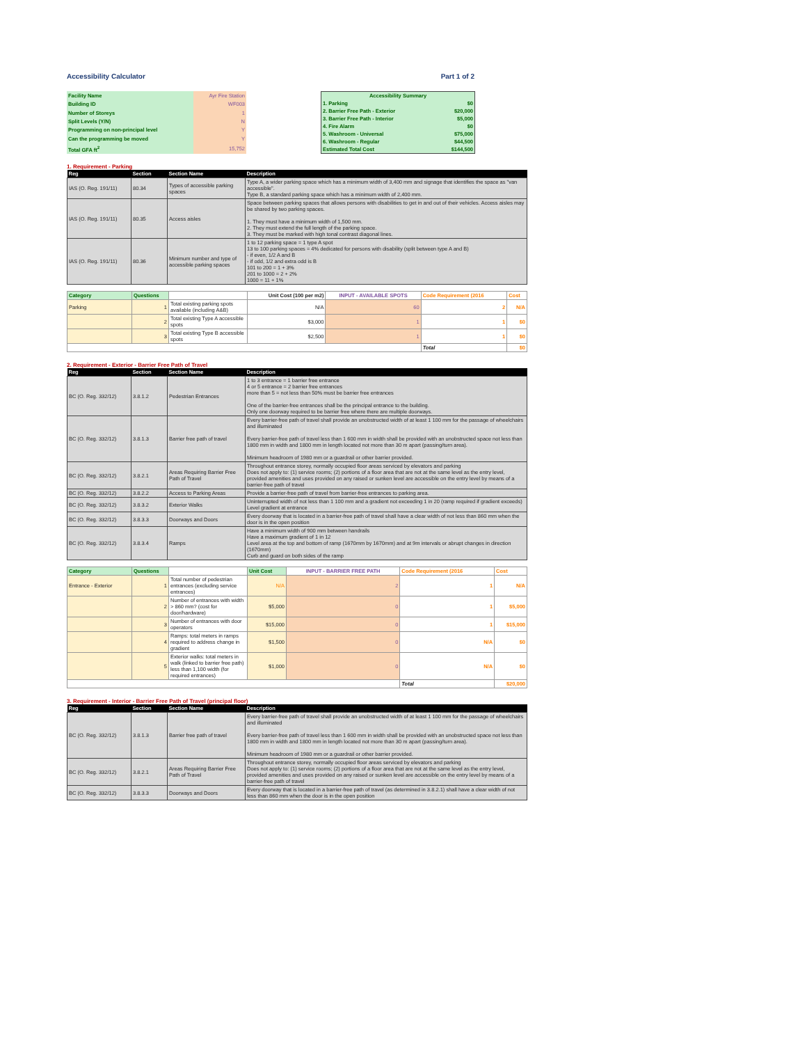Accessibility Calculator Part 1 of 2
| Facility Name | Ayr Fire Station |
| Building ID | WF003 |
| Number of Storeys | 1 |
| Split Levels (Y/N) | N |
| Programming on non-principal level | Y |
| Can the programming be moved | Y |
| Total GFA ft<sup>2</sup> | 15,752 |
| Accessibility Summary | |
| --- | --- |
| 1. Parking | $0 |
| 2. Barrier Free Path - Exterior | $20,000 |
| 3. Barrier Free Path - Interior | $5,000 |
| 4. Fire Alarm | $0 |
| 5. Washroom - Universal | $75,000 |
| 6. Washroom - Regular | $44,500 |
| Estimated Total Cost | $144,500 |
1. Requirement - Parking
| Reg | Section | Section Name | Description |
| --- | --- | --- | --- |
| IAS (O. Reg. 191/11) | 80.34 | Types of accessible parking spaces | Type A, a wider parking space which has a minimum width of 3,400 mm and signage that identifies the space as "van accessible". Type B, a standard parking space which has a minimum width of 2,400 mm. |
| IAS (O. Reg. 191/11) | 80.35 | Access aisles | Space between parking spaces that allows persons with disabilities to get in and out of their vehicles. Access aisles may be shared by two parking spaces. 1. They must have a minimum width of 1,500 mm. 2. They must extend the full length of the parking space. 3. They must be marked with high tonal contrast diagonal lines. |
| IAS (O. Reg. 191/11) | 80.36 | Minimum number and type of accessible parking spaces | 1 to 12 parking space = 1 type A spot 13 to 100 parking spaces = 4% dedicated for persons with disability (split between type A and B) - if even, 1/2 A and B - if odd, 1/2 and extra odd is B 101 to 200 = 1 + 3% 201 to 1000 = 2 + 2% 1000 = 11 + 1% |
| Category | Questions | | Unit Cost (100 per m2) | INPUT - AVAILABLE SPOTS | Code Requirement (2016 | Cost |
| Parking | 1 | Total existing parking spots available (including A&B) | N/A | 60 | 2 | N/A |
| | 2 | Total existing Type A accessible spots | $3,000 | 1 | 1 | $0 |
| | 3 | Total existing Type B accessible spots | $2,500 | 1 | 1 | $0 |
| | | | | | Total | $0 |
2. Requirement - Exterior - Barrier Free Path of Travel
| Reg | Section | Section Name | Description |
| --- | --- | --- | --- |
| BC (O. Reg. 332/12) | 3.8.1.2 | Pedestrian Entrances | 1 to 3 entrance = 1 barrier free entrance 4 or 5 entrance = 2 barrier free entrances more than 5 = not less than 50% must be barrier free entrances One of the barrier-free entrances shall be the principal entrance to the building. Only one doorway required to be barrier free where there are multiple doorways. |
| BC (O. Reg. 332/12) | 3.8.1.3 | Barrier free path of travel | Every barrier-free path of travel shall provide an unobstructed width of at least 1 100 mm for the passage of wheelchairs and illuminated Every barrier-free path of travel less than 1 600 mm in width shall be provided with an unobstructed space not less than 1800 mm in width and 1800 mm in length located not more than 30 m apart (passing/turn area). Minimum headroom of 1980 mm or a guardrail or other barrier provided. |
| BC (O. Reg. 332/12) | 3.8.2.1 | Areas Requiring Barrier Free Path of Travel | Throughout entrance storey, normally occupied floor areas serviced by elevators and parking Does not apply to: (1) service rooms; (2) portions of a floor area that are not at the same level as the entry level, provided amenities and uses provided on any raised or sunken level are accessible on the entry level by means of a barrier-free path of travel |
| BC (O. Reg. 332/12) | 3.8.2.2 | Access to Parking Areas | Provide a barrier-free path of travel from barrier-free entrances to parking area. |
| BC (O. Reg. 332/12) | 3.8.3.2 | Exterior Walks | Uninterrupted width of not less than 1 100 mm and a gradient not exceeding 1 in 20 (ramp required if gradient exceeds) Level gradient at entrance |
| BC (O. Reg. 332/12) | 3.8.3.3 | Doorways and Doors | Every doorway that is located in a barrier-free path of travel shall have a clear width of not less than 860 mm when the door is in the open position |
| BC (O. Reg. 332/12) | 3.8.3.4 | Ramps | Have a minimum width of 900 mm between handrails Have a maximum gradient of 1 in 12 Level area at the top and bottom of ramp (1670mm by 1670mm) and at 9m intervals or abrupt changes in direction (1670mm) Curb and guard on both sides of the ramp |
| Category | Questions | | Unit Cost | INPUT - BARRIER FREE PATH | Code Requirement (2016 | Cost |
| Entrance - Exterior | 1 | Total number of pedestrian entrances (excluding service entrances) | N/A | 2 | 1 | N/A |
| | 2 | Number of entrances with width > 860 mm? (cost for door/hardware) | $5,000 | 0 | 1 | $5,000 |
| | 3 | Number of entrances with door operators | $15,000 | 0 | 1 | $15,000 |
| | 4 | Ramps: total meters in ramps required to address change in gradient | $1,500 | 0 | N/A | $0 |
| | 5 | Exterior walks: total meters in walk (linked to barrier free path) less than 1,100 width (for required entrances) | $1,000 | 0 | N/A | $0 |
| | | | | | Total | $20,000 |
3. Requirement - Interior - Barrier Free Path of Travel (principal floor)
| Reg | Section | Section Name | Description |
| --- | --- | --- | --- |
| BC (O. Reg. 332/12) | 3.8.1.3 | Barrier free path of travel | Every barrier-free path of travel shall provide an unobstructed width of at least 1 100 mm for the passage of wheelchairs and illuminated Every barrier-free path of travel less than 1 600 mm in width shall be provided with an unobstructed space not less than 1800 mm in width and 1800 mm in length located not more than 30 m apart (passing/turn area). Minimum headroom of 1980 mm or a guardrail or other barrier provided. |
| BC (O. Reg. 332/12) | 3.8.2.1 | Areas Requiring Barrier Free Path of Travel | Throughout entrance storey, normally occupied floor areas serviced by elevators and parking Does not apply to: (1) service rooms; (2) portions of a floor area that are not at the same level as the entry level, provided amenities and uses provided on any raised or sunken level are accessible on the entry level by means of a barrier-free path of travel |
| BC (O. Reg. 332/12) | 3.8.3.3 | Doorways and Doors | Every doorway that is located in a barrier-free path of travel (as determined in 3.8.2.1) shall have a clear width of not less than 860 mm when the door is in the open position |